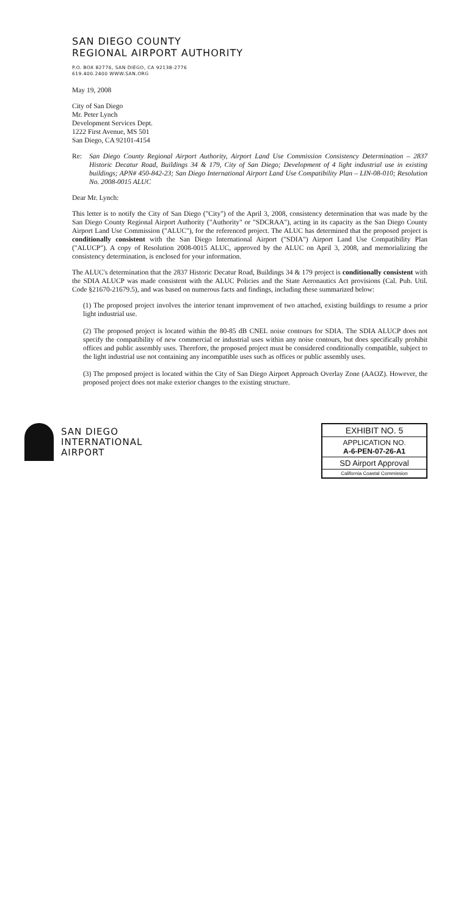SAN DIEGO COUNTY
REGIONAL AIRPORT AUTHORITY
P.O. BOX 82776, SAN DIEGO, CA 92138-2776
619.400.2400 WWW.SAN.ORG
May 19, 2008
City of San Diego
Mr. Peter Lynch
Development Services Dept.
1222 First Avenue, MS 501
San Diego, CA 92101-4154
Re: San Diego County Regional Airport Authority, Airport Land Use Commission Consistency Determination – 2837 Historic Decatur Road, Buildings 34 & 179, City of San Diego; Development of 4 light industrial use in existing buildings; APN# 450-842-23; San Diego International Airport Land Use Compatibility Plan – LIN-08-010; Resolution No. 2008-0015 ALUC
Dear Mr. Lynch:
This letter is to notify the City of San Diego ("City") of the April 3, 2008, consistency determination that was made by the San Diego County Regional Airport Authority ("Authority" or "SDCRAA"), acting in its capacity as the San Diego County Airport Land Use Commission ("ALUC"), for the referenced project. The ALUC has determined that the proposed project is conditionally consistent with the San Diego International Airport ("SDIA") Airport Land Use Compatibility Plan ("ALUCP"). A copy of Resolution 2008-0015 ALUC, approved by the ALUC on April 3, 2008, and memorializing the consistency determination, is enclosed for your information.
The ALUC's determination that the 2837 Historic Decatur Road, Buildings 34 & 179 project is conditionally consistent with the SDIA ALUCP was made consistent with the ALUC Policies and the State Aeronautics Act provisions (Cal. Pub. Util. Code §21670-21679.5), and was based on numerous facts and findings, including these summarized below:
(1) The proposed project involves the interior tenant improvement of two attached, existing buildings to resume a prior light industrial use.
(2) The proposed project is located within the 80-85 dB CNEL noise contours for SDIA. The SDIA ALUCP does not specify the compatibility of new commercial or industrial uses within any noise contours, but does specifically prohibit offices and public assembly uses. Therefore, the proposed project must be considered conditionally compatible, subject to the light industrial use not containing any incompatible uses such as offices or public assembly uses.
(3) The proposed project is located within the City of San Diego Airport Approach Overlay Zone (AAOZ). However, the proposed project does not make exterior changes to the existing structure.
SAN DIEGO
INTERNATIONAL
AIRPORT
EXHIBIT NO. 5
APPLICATION NO.
A-6-PEN-07-26-A1
SD Airport Approval
California Coastal Commission